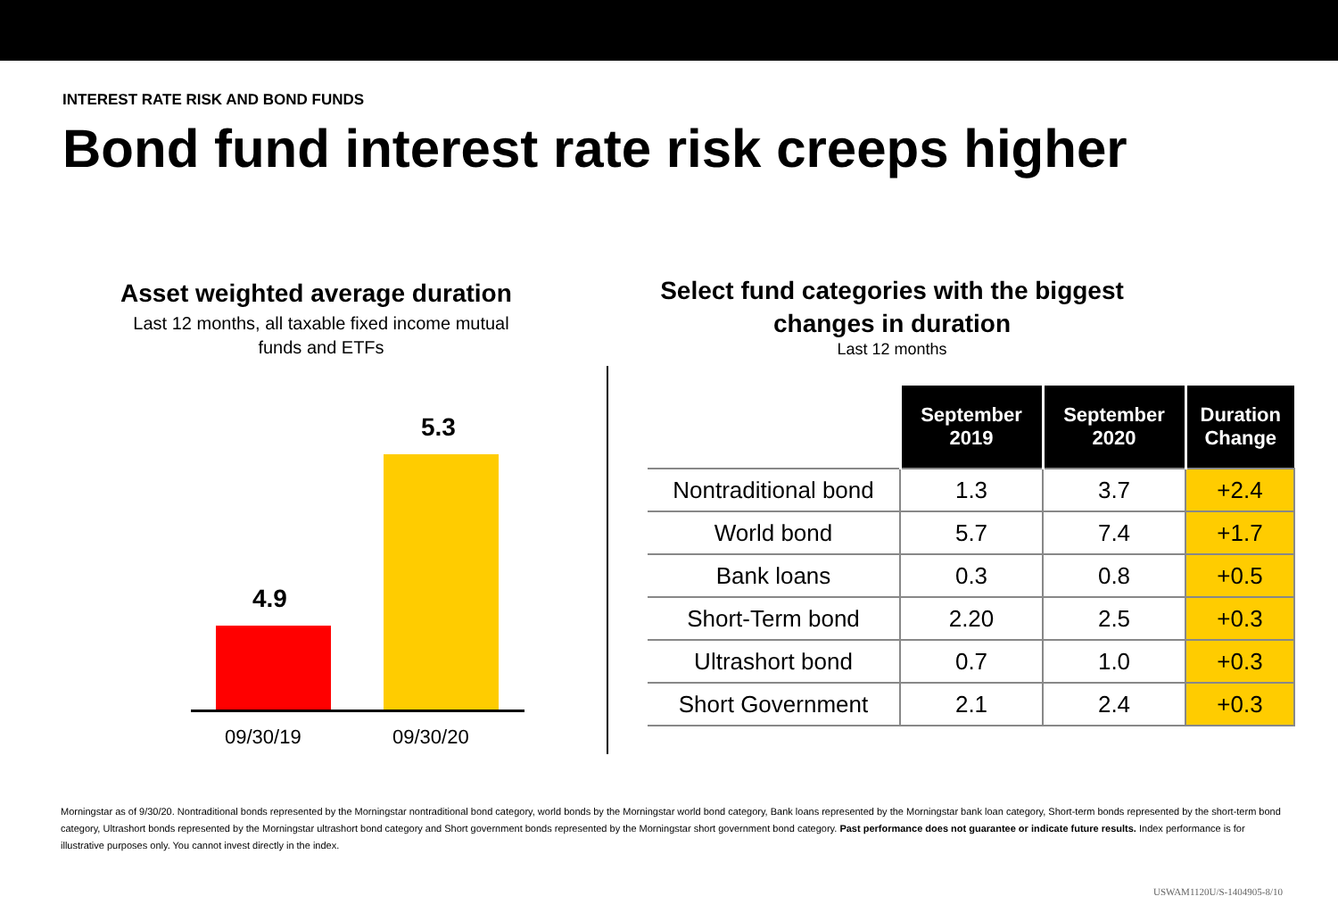INTEREST RATE RISK AND BOND FUNDS
Bond fund interest rate risk creeps higher
Asset weighted average duration
Last 12 months, all taxable fixed income mutual funds and ETFs
5.3
4.9
09/30/19 09/30/20
Select fund categories with the biggest changes in duration
Last 12 months
| | September 2019 | September 2020 | Duration Change |
| --- | --- | --- | --- |
| Nontraditional bond | 1.3 | 3.7 | +2.4 |
| World bond | 5.7 | 7.4 | +1.7 |
| Bank loans | 0.3 | 0.8 | +0.5 |
| Short-Term bond | 2.20 | 2.5 | +0.3 |
| Ultrashort bond | 0.7 | 1.0 | +0.3 |
| Short Government | 2.1 | 2.4 | +0.3 |
Morningstar as of 9/30/20. Nontraditional bonds represented by the Morningstar nontraditional bond category, world bonds by the Morningstar world bond category, Bank loans represented by the Morningstar bank loan category, Short-term bonds represented by the short-term bond category, Ultrashort bonds represented by the Morningstar ultrashort bond category and Short government bonds represented by the Morningstar short government bond category. Past performance does not guarantee or indicate future results. Index performance is for illustrative purposes only. You cannot invest directly in the index.
USWAM1120U/S-1404905-8/10